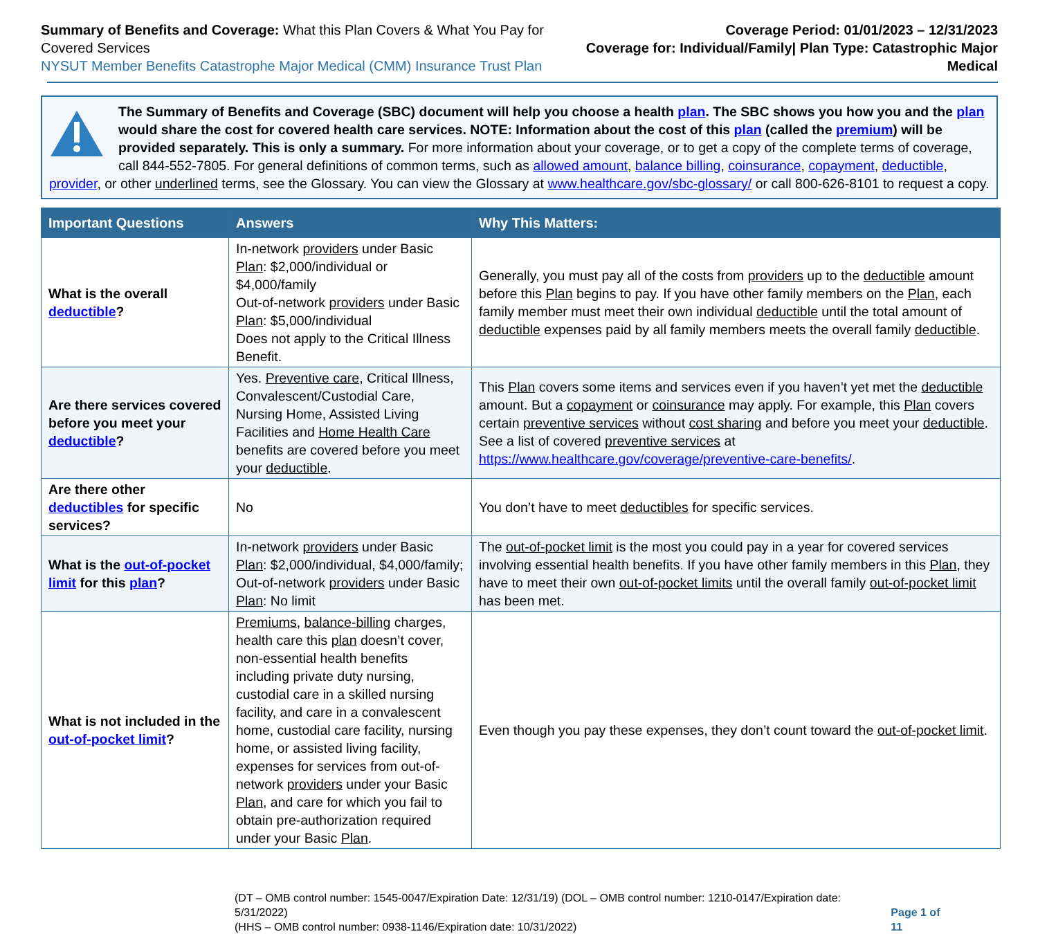Summary of Benefits and Coverage: What this Plan Covers & What You Pay for Covered Services
NYSUT Member Benefits Catastrophe Major Medical (CMM) Insurance Trust Plan
Coverage Period: 01/01/2023 – 12/31/2023
Coverage for: Individual/Family| Plan Type: Catastrophic Major Medical
The Summary of Benefits and Coverage (SBC) document will help you choose a health plan. The SBC shows you how you and the plan would share the cost for covered health care services. NOTE: Information about the cost of this plan (called the premium) will be provided separately. This is only a summary. For more information about your coverage, or to get a copy of the complete terms of coverage, call 844-552-7805. For general definitions of common terms, such as allowed amount, balance billing, coinsurance, copayment, deductible, provider, or other underlined terms, see the Glossary. You can view the Glossary at www.healthcare.gov/sbc-glossary/ or call 800-626-8101 to request a copy.
| Important Questions | Answers | Why This Matters: |
| --- | --- | --- |
| What is the overall deductible ? | In-network providers under Basic Plan : $2,000/individual or $4,000/family Out-of-network providers under Basic Plan : $5,000/individual Does not apply to the Critical Illness Benefit. | Generally, you must pay all of the costs from providers up to the deductible amount before this Plan begins to pay. If you have other family members on the Plan , each family member must meet their own individual deductible until the total amount of deductible expenses paid by all family members meets the overall family deductible . |
| Are there services covered before you meet your deductible ? | Yes. Preventive care , Critical Illness, Convalescent/Custodial Care, Nursing Home, Assisted Living Facilities and Home Health Care benefits are covered before you meet your deductible . | This Plan covers some items and services even if you haven’t yet met the deductible amount. But a copayment or coinsurance may apply. For example, this Plan covers certain preventive services without cost sharing and before you meet your deductible . See a list of covered preventive services at https://www.healthcare.gov/coverage/preventive-care-benefits/ . |
| Are there other deductibles for specific services? | No | You don’t have to meet deductibles for specific services. |
| What is the out-of-pocket limit for this plan ? | In-network providers under Basic Plan : $2,000/individual, $4,000/family; Out-of-network providers under Basic Plan : No limit | The out-of-pocket limit is the most you could pay in a year for covered services involving essential health benefits. If you have other family members in this Plan , they have to meet their own out-of-pocket limits until the overall family out-of-pocket limit has been met. |
| What is not included in the out-of-pocket limit ? | Premiums , balance-billing charges, health care this plan doesn’t cover, non-essential health benefits including private duty nursing, custodial care in a skilled nursing facility, and care in a convalescent home, custodial care facility, nursing home, or assisted living facility, expenses for services from out-of-network providers under your Basic Plan , and care for which you fail to obtain pre-authorization required under your Basic Plan . | Even though you pay these expenses, they don’t count toward the out-of-pocket limit . |
(DT – OMB control number: 1545-0047/Expiration Date: 12/31/19) (DOL – OMB control number: 1210-0147/Expiration date: 5/31/2022)
(HHS – OMB control number: 0938-1146/Expiration date: 10/31/2022)
Page 1 of 11